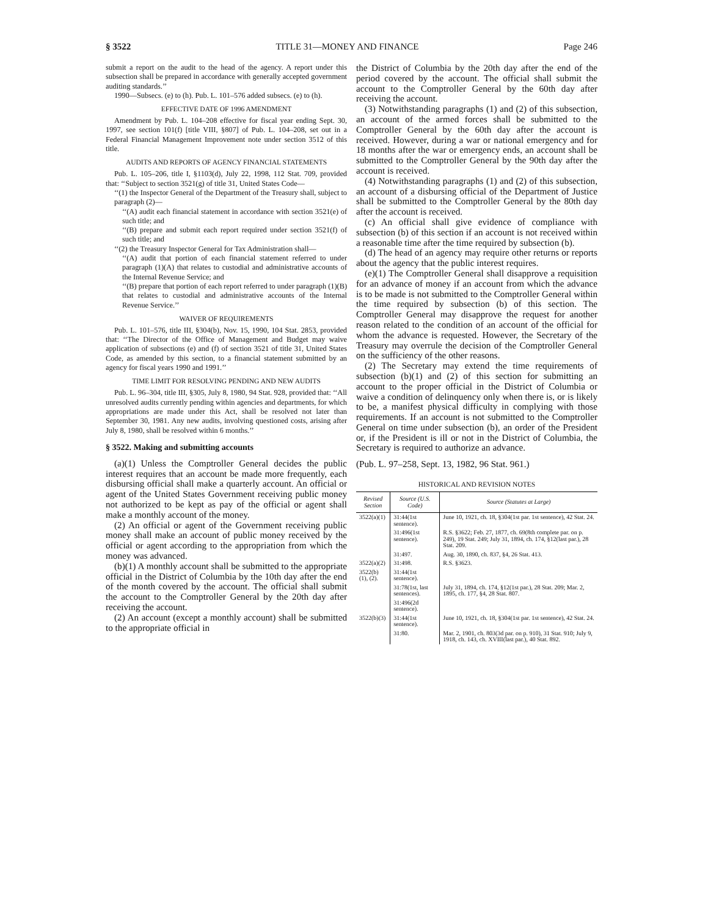§ 3522 TITLE 31—MONEY AND FINANCE Page 246
submit a report on the audit to the head of the agency. A report under this subsection shall be prepared in accordance with generally accepted government auditing standards.’’
1990—Subsecs. (e) to (h). Pub. L. 101–576 added subsecs. (e) to (h).
EFFECTIVE DATE OF 1996 AMENDMENT
Amendment by Pub. L. 104–208 effective for fiscal year ending Sept. 30, 1997, see section 101(f) [title VIII, §807] of Pub. L. 104–208, set out in a Federal Financial Management Improvement note under section 3512 of this title.
AUDITS AND REPORTS OF AGENCY FINANCIAL STATEMENTS
Pub. L. 105–206, title I, §1103(d), July 22, 1998, 112 Stat. 709, provided that: ‘‘Subject to section 3521(g) of title 31, United States Code—
‘‘(1) the Inspector General of the Department of the Treasury shall, subject to paragraph (2)—
‘‘(A) audit each financial statement in accordance with section 3521(e) of such title; and
‘‘(B) prepare and submit each report required under section 3521(f) of such title; and
‘‘(2) the Treasury Inspector General for Tax Administration shall—
‘‘(A) audit that portion of each financial statement referred to under paragraph (1)(A) that relates to custodial and administrative accounts of the Internal Revenue Service; and
‘‘(B) prepare that portion of each report referred to under paragraph (1)(B) that relates to custodial and administrative accounts of the Internal Revenue Service.’’
WAIVER OF REQUIREMENTS
Pub. L. 101–576, title III, §304(b), Nov. 15, 1990, 104 Stat. 2853, provided that: ‘‘The Director of the Office of Management and Budget may waive application of subsections (e) and (f) of section 3521 of title 31, United States Code, as amended by this section, to a financial statement submitted by an agency for fiscal years 1990 and 1991.’’
TIME LIMIT FOR RESOLVING PENDING AND NEW AUDITS
Pub. L. 96–304, title III, §305, July 8, 1980, 94 Stat. 928, provided that: ‘‘All unresolved audits currently pending within agencies and departments, for which appropriations are made under this Act, shall be resolved not later than September 30, 1981. Any new audits, involving questioned costs, arising after July 8, 1980, shall be resolved within 6 months.’’
§ 3522. Making and submitting accounts
(a)(1) Unless the Comptroller General decides the public interest requires that an account be made more frequently, each disbursing official shall make a quarterly account. An official or agent of the United States Government receiving public money not authorized to be kept as pay of the official or agent shall make a monthly account of the money.
(2) An official or agent of the Government receiving public money shall make an account of public money received by the official or agent according to the appropriation from which the money was advanced.
(b)(1) A monthly account shall be submitted to the appropriate official in the District of Columbia by the 10th day after the end of the month covered by the account. The official shall submit the account to the Comptroller General by the 20th day after receiving the account.
(2) An account (except a monthly account) shall be submitted to the appropriate official in
the District of Columbia by the 20th day after the end of the period covered by the account. The official shall submit the account to the Comptroller General by the 60th day after receiving the account.
(3) Notwithstanding paragraphs (1) and (2) of this subsection, an account of the armed forces shall be submitted to the Comptroller General by the 60th day after the account is received. However, during a war or national emergency and for 18 months after the war or emergency ends, an account shall be submitted to the Comptroller General by the 90th day after the account is received.
(4) Notwithstanding paragraphs (1) and (2) of this subsection, an account of a disbursing official of the Department of Justice shall be submitted to the Comptroller General by the 80th day after the account is received.
(c) An official shall give evidence of compliance with subsection (b) of this section if an account is not received within a reasonable time after the time required by subsection (b).
(d) The head of an agency may require other returns or reports about the agency that the public interest requires.
(e)(1) The Comptroller General shall disapprove a requisition for an advance of money if an account from which the advance is to be made is not submitted to the Comptroller General within the time required by subsection (b) of this section. The Comptroller General may disapprove the request for another reason related to the condition of an account of the official for whom the advance is requested. However, the Secretary of the Treasury may overrule the decision of the Comptroller General on the sufficiency of the other reasons.
(2) The Secretary may extend the time requirements of subsection (b)(1) and (2) of this section for submitting an account to the proper official in the District of Columbia or waive a condition of delinquency only when there is, or is likely to be, a manifest physical difficulty in complying with those requirements. If an account is not submitted to the Comptroller General on time under subsection (b), an order of the President or, if the President is ill or not in the District of Columbia, the Secretary is required to authorize an advance.
(Pub. L. 97–258, Sept. 13, 1982, 96 Stat. 961.)
HISTORICAL AND REVISION NOTES
| Revised Section | Source (U.S. Code) | Source (Statutes at Large) |
| --- | --- | --- |
| 3522(a)(1) | 31:44(1st sentence). | June 10, 1921, ch. 18, §304(1st par. 1st sentence), 42 Stat. 24. |
| | 31:496(1st sentence). | R.S. §3622; Feb. 27, 1877, ch. 69(8th complete par. on p. 249), 19 Stat. 249; July 31, 1894, ch. 174, §12(last par.), 28 Stat. 209. |
| | 31:497. | Aug. 30, 1890, ch. 837, §4, 26 Stat. 413. |
| 3522(a)(2) | 31:498. | R.S. §3623. |
| 3522(b)(1), (2). | 31:44(1st sentence). | |
| | 31:78(1st, last sentences). | July 31, 1894, ch. 174, §12(1st par.), 28 Stat. 209; Mar. 2, 1895, ch. 177, §4, 28 Stat. 807. |
| | 31:496(2d sentence). | |
| 3522(b)(3) | 31:44(1st sentence). | June 10, 1921, ch. 18, §304(1st par. 1st sentence), 42 Stat. 24. |
| | 31:80. | Mar. 2, 1901, ch. 803(3d par. on p. 910), 31 Stat. 910; July 9, 1918, ch. 143, ch. XVIII(last par.), 40 Stat. 892. |